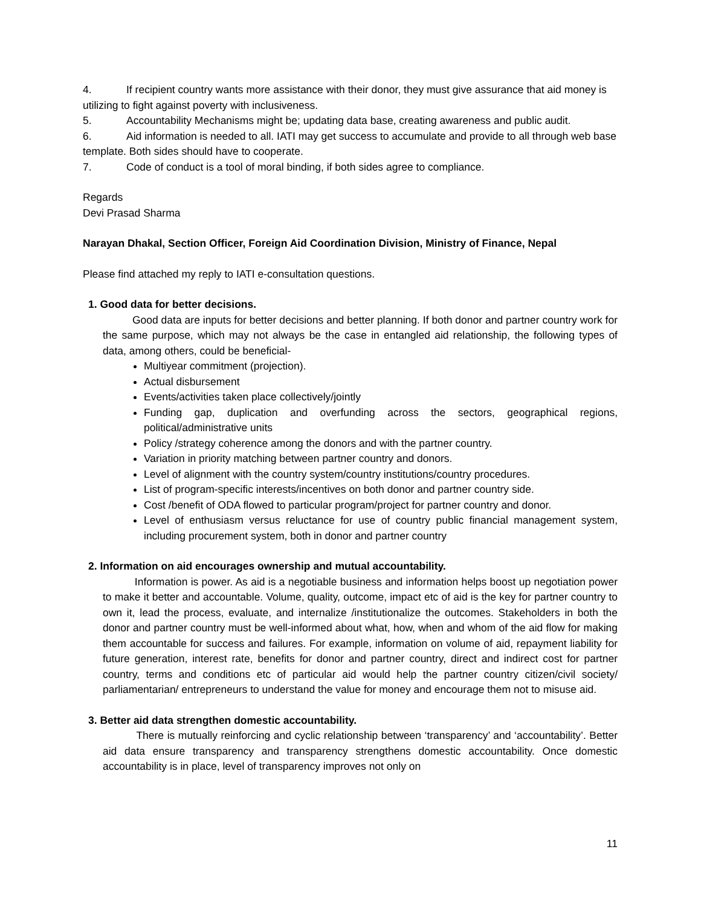4. If recipient country wants more assistance with their donor, they must give assurance that aid money is utilizing to fight against poverty with inclusiveness.
5. Accountability Mechanisms might be; updating data base, creating awareness and public audit.
6. Aid information is needed to all. IATI may get success to accumulate and provide to all through web base template. Both sides should have to cooperate.
7. Code of conduct is a tool of moral binding, if both sides agree to compliance.
Regards
Devi Prasad Sharma
Narayan Dhakal, Section Officer, Foreign Aid Coordination Division, Ministry of Finance, Nepal
Please find attached my reply to IATI e-consultation questions.
1. Good data for better decisions.
Good data are inputs for better decisions and better planning. If both donor and partner country work for the same purpose, which may not always be the case in entangled aid relationship, the following types of data, among others, could be beneficial-
Multiyear commitment (projection).
Actual disbursement
Events/activities taken place collectively/jointly
Funding gap, duplication and overfunding across the sectors, geographical regions, political/administrative units
Policy /strategy coherence among the donors and with the partner country.
Variation in priority matching between partner country and donors.
Level of alignment with the country system/country institutions/country procedures.
List of program-specific interests/incentives on both donor and partner country side.
Cost /benefit of ODA flowed to particular program/project for partner country and donor.
Level of enthusiasm versus reluctance for use of country public financial management system, including procurement system, both in donor and partner country
2. Information on aid encourages ownership and mutual accountability.
Information is power. As aid is a negotiable business and information helps boost up negotiation power to make it better and accountable. Volume, quality, outcome, impact etc of aid is the key for partner country to own it, lead the process, evaluate, and internalize /institutionalize the outcomes. Stakeholders in both the donor and partner country must be well-informed about what, how, when and whom of the aid flow for making them accountable for success and failures. For example, information on volume of aid, repayment liability for future generation, interest rate, benefits for donor and partner country, direct and indirect cost for partner country, terms and conditions etc of particular aid would help the partner country citizen/civil society/ parliamentarian/ entrepreneurs to understand the value for money and encourage them not to misuse aid.
3. Better aid data strengthen domestic accountability.
There is mutually reinforcing and cyclic relationship between ‘transparency’ and ‘accountability’. Better aid data ensure transparency and transparency strengthens domestic accountability. Once domestic accountability is in place, level of transparency improves not only on
11